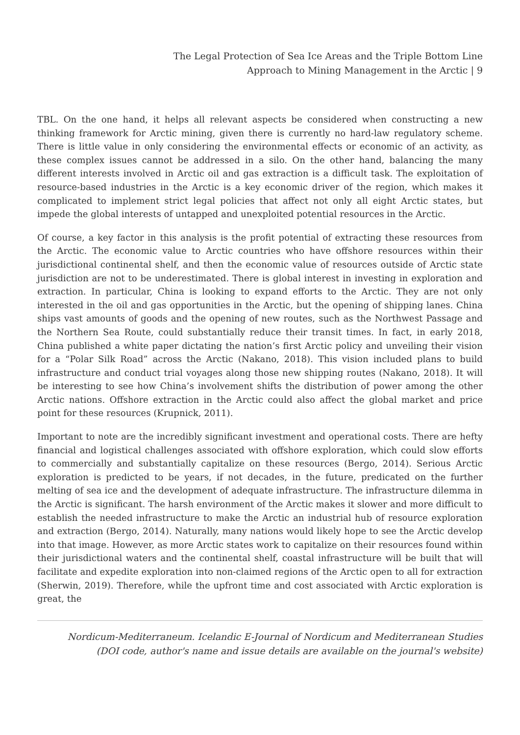The Legal Protection of Sea Ice Areas and the Triple Bottom Line
Approach to Mining Management in the Arctic | 9
TBL. On the one hand, it helps all relevant aspects be considered when constructing a new thinking framework for Arctic mining, given there is currently no hard-law regulatory scheme. There is little value in only considering the environmental effects or economic of an activity, as these complex issues cannot be addressed in a silo. On the other hand, balancing the many different interests involved in Arctic oil and gas extraction is a difficult task. The exploitation of resource-based industries in the Arctic is a key economic driver of the region, which makes it complicated to implement strict legal policies that affect not only all eight Arctic states, but impede the global interests of untapped and unexploited potential resources in the Arctic.
Of course, a key factor in this analysis is the profit potential of extracting these resources from the Arctic. The economic value to Arctic countries who have offshore resources within their jurisdictional continental shelf, and then the economic value of resources outside of Arctic state jurisdiction are not to be underestimated. There is global interest in investing in exploration and extraction. In particular, China is looking to expand efforts to the Arctic. They are not only interested in the oil and gas opportunities in the Arctic, but the opening of shipping lanes. China ships vast amounts of goods and the opening of new routes, such as the Northwest Passage and the Northern Sea Route, could substantially reduce their transit times. In fact, in early 2018, China published a white paper dictating the nation’s first Arctic policy and unveiling their vision for a “Polar Silk Road” across the Arctic (Nakano, 2018). This vision included plans to build infrastructure and conduct trial voyages along those new shipping routes (Nakano, 2018). It will be interesting to see how China’s involvement shifts the distribution of power among the other Arctic nations. Offshore extraction in the Arctic could also affect the global market and price point for these resources (Krupnick, 2011).
Important to note are the incredibly significant investment and operational costs. There are hefty financial and logistical challenges associated with offshore exploration, which could slow efforts to commercially and substantially capitalize on these resources (Bergo, 2014). Serious Arctic exploration is predicted to be years, if not decades, in the future, predicated on the further melting of sea ice and the development of adequate infrastructure. The infrastructure dilemma in the Arctic is significant. The harsh environment of the Arctic makes it slower and more difficult to establish the needed infrastructure to make the Arctic an industrial hub of resource exploration and extraction (Bergo, 2014). Naturally, many nations would likely hope to see the Arctic develop into that image. However, as more Arctic states work to capitalize on their resources found within their jurisdictional waters and the continental shelf, coastal infrastructure will be built that will facilitate and expedite exploration into non-claimed regions of the Arctic open to all for extraction (Sherwin, 2019). Therefore, while the upfront time and cost associated with Arctic exploration is great, the
Nordicum-Mediterraneum. Icelandic E-Journal of Nordicum and Mediterranean Studies
(DOI code, author's name and issue details are available on the journal's website)